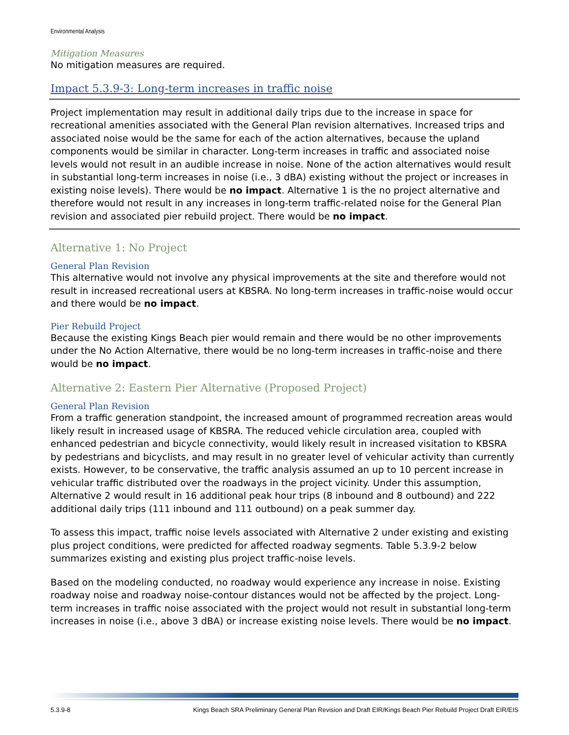Environmental Analysis
Mitigation Measures
No mitigation measures are required.
Impact 5.3.9-3: Long-term increases in traffic noise
Project implementation may result in additional daily trips due to the increase in space for recreational amenities associated with the General Plan revision alternatives. Increased trips and associated noise would be the same for each of the action alternatives, because the upland components would be similar in character. Long-term increases in traffic and associated noise levels would not result in an audible increase in noise. None of the action alternatives would result in substantial long-term increases in noise (i.e., 3 dBA) existing without the project or increases in existing noise levels). There would be no impact. Alternative 1 is the no project alternative and therefore would not result in any increases in long-term traffic-related noise for the General Plan revision and associated pier rebuild project. There would be no impact.
Alternative 1: No Project
General Plan Revision
This alternative would not involve any physical improvements at the site and therefore would not result in increased recreational users at KBSRA. No long-term increases in traffic-noise would occur and there would be no impact.
Pier Rebuild Project
Because the existing Kings Beach pier would remain and there would be no other improvements under the No Action Alternative, there would be no long-term increases in traffic-noise and there would be no impact.
Alternative 2: Eastern Pier Alternative (Proposed Project)
General Plan Revision
From a traffic generation standpoint, the increased amount of programmed recreation areas would likely result in increased usage of KBSRA. The reduced vehicle circulation area, coupled with enhanced pedestrian and bicycle connectivity, would likely result in increased visitation to KBSRA by pedestrians and bicyclists, and may result in no greater level of vehicular activity than currently exists. However, to be conservative, the traffic analysis assumed an up to 10 percent increase in vehicular traffic distributed over the roadways in the project vicinity. Under this assumption, Alternative 2 would result in 16 additional peak hour trips (8 inbound and 8 outbound) and 222 additional daily trips (111 inbound and 111 outbound) on a peak summer day.
To assess this impact, traffic noise levels associated with Alternative 2 under existing and existing plus project conditions, were predicted for affected roadway segments. Table 5.3.9-2 below summarizes existing and existing plus project traffic-noise levels.
Based on the modeling conducted, no roadway would experience any increase in noise. Existing roadway noise and roadway noise-contour distances would not be affected by the project. Long-term increases in traffic noise associated with the project would not result in substantial long-term increases in noise (i.e., above 3 dBA) or increase existing noise levels. There would be no impact.
5.3.9-8 Kings Beach SRA Preliminary General Plan Revision and Draft EIR/Kings Beach Pier Rebuild Project Draft EIR/EIS